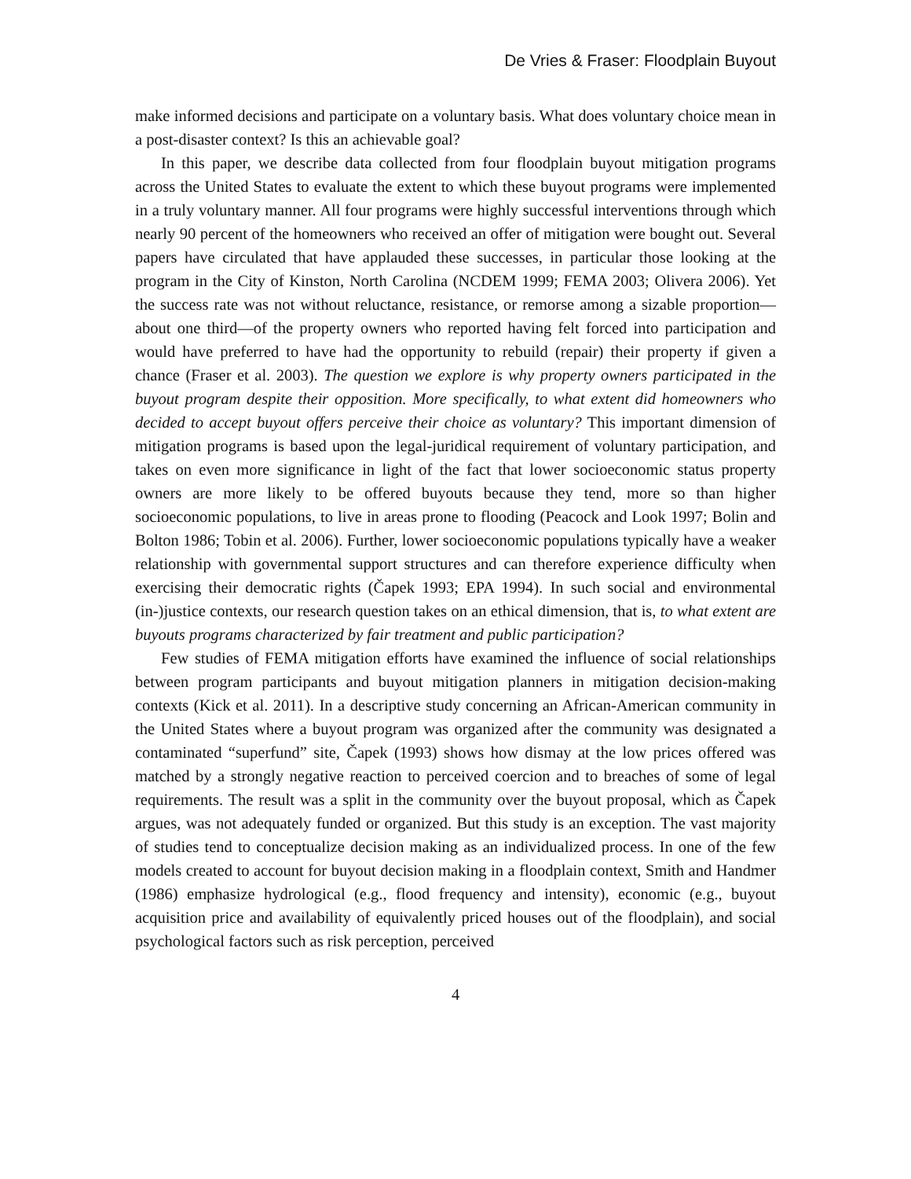De Vries & Fraser: Floodplain Buyout
make informed decisions and participate on a voluntary basis. What does voluntary choice mean in a post-disaster context? Is this an achievable goal?
In this paper, we describe data collected from four floodplain buyout mitigation programs across the United States to evaluate the extent to which these buyout programs were implemented in a truly voluntary manner. All four programs were highly successful interventions through which nearly 90 percent of the homeowners who received an offer of mitigation were bought out. Several papers have circulated that have applauded these successes, in particular those looking at the program in the City of Kinston, North Carolina (NCDEM 1999; FEMA 2003; Olivera 2006). Yet the success rate was not without reluctance, resistance, or remorse among a sizable proportion—about one third—of the property owners who reported having felt forced into participation and would have preferred to have had the opportunity to rebuild (repair) their property if given a chance (Fraser et al. 2003). The question we explore is why property owners participated in the buyout program despite their opposition. More specifically, to what extent did homeowners who decided to accept buyout offers perceive their choice as voluntary? This important dimension of mitigation programs is based upon the legal-juridical requirement of voluntary participation, and takes on even more significance in light of the fact that lower socioeconomic status property owners are more likely to be offered buyouts because they tend, more so than higher socioeconomic populations, to live in areas prone to flooding (Peacock and Look 1997; Bolin and Bolton 1986; Tobin et al. 2006). Further, lower socioeconomic populations typically have a weaker relationship with governmental support structures and can therefore experience difficulty when exercising their democratic rights (Čapek 1993; EPA 1994). In such social and environmental (in-)justice contexts, our research question takes on an ethical dimension, that is, to what extent are buyouts programs characterized by fair treatment and public participation?
Few studies of FEMA mitigation efforts have examined the influence of social relationships between program participants and buyout mitigation planners in mitigation decision-making contexts (Kick et al. 2011). In a descriptive study concerning an African-American community in the United States where a buyout program was organized after the community was designated a contaminated “superfund” site, Čapek (1993) shows how dismay at the low prices offered was matched by a strongly negative reaction to perceived coercion and to breaches of some of legal requirements. The result was a split in the community over the buyout proposal, which as Čapek argues, was not adequately funded or organized. But this study is an exception. The vast majority of studies tend to conceptualize decision making as an individualized process. In one of the few models created to account for buyout decision making in a floodplain context, Smith and Handmer (1986) emphasize hydrological (e.g., flood frequency and intensity), economic (e.g., buyout acquisition price and availability of equivalently priced houses out of the floodplain), and social psychological factors such as risk perception, perceived
4